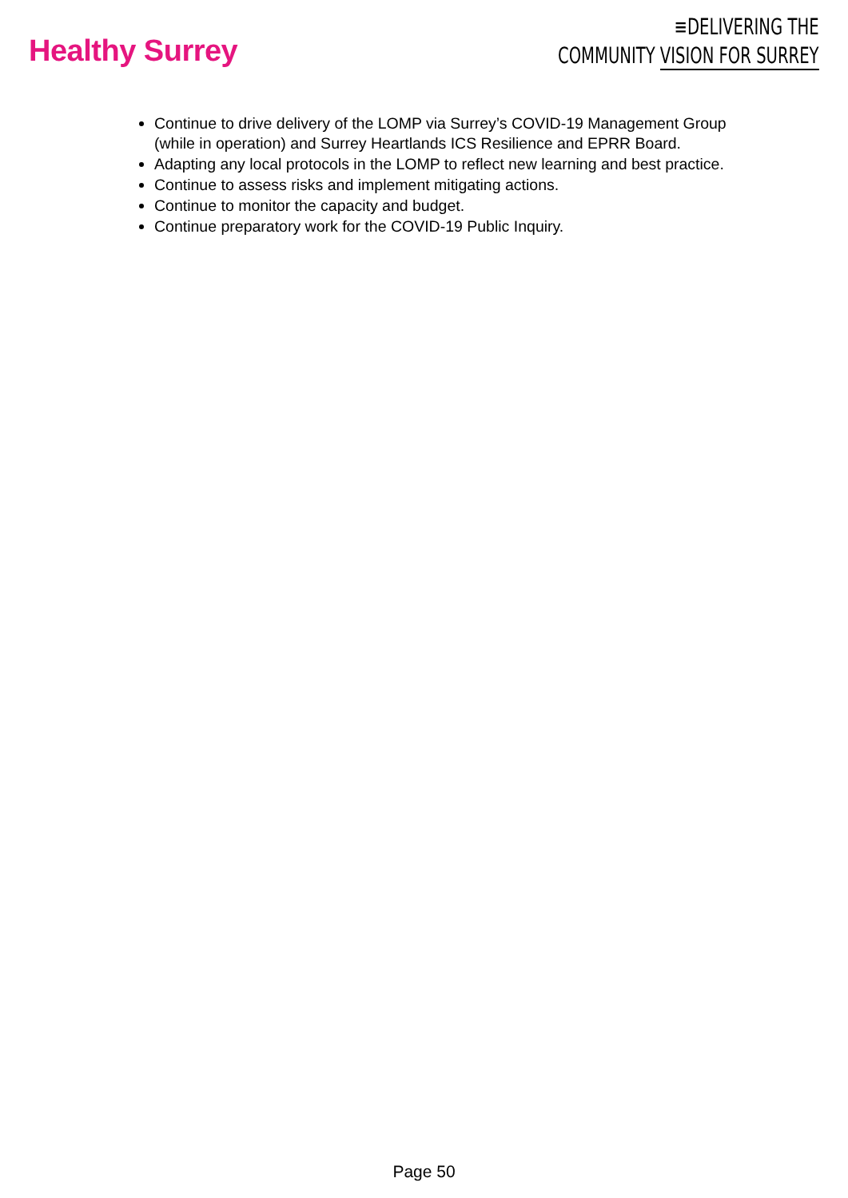Healthy Surrey
≡DELIVERING THE
COMMUNITY VISION FOR SURREY
Continue to drive delivery of the LOMP via Surrey’s COVID-19 Management Group (while in operation) and Surrey Heartlands ICS Resilience and EPRR Board.
Adapting any local protocols in the LOMP to reflect new learning and best practice.
Continue to assess risks and implement mitigating actions.
Continue to monitor the capacity and budget.
Continue preparatory work for the COVID-19 Public Inquiry.
Page 50